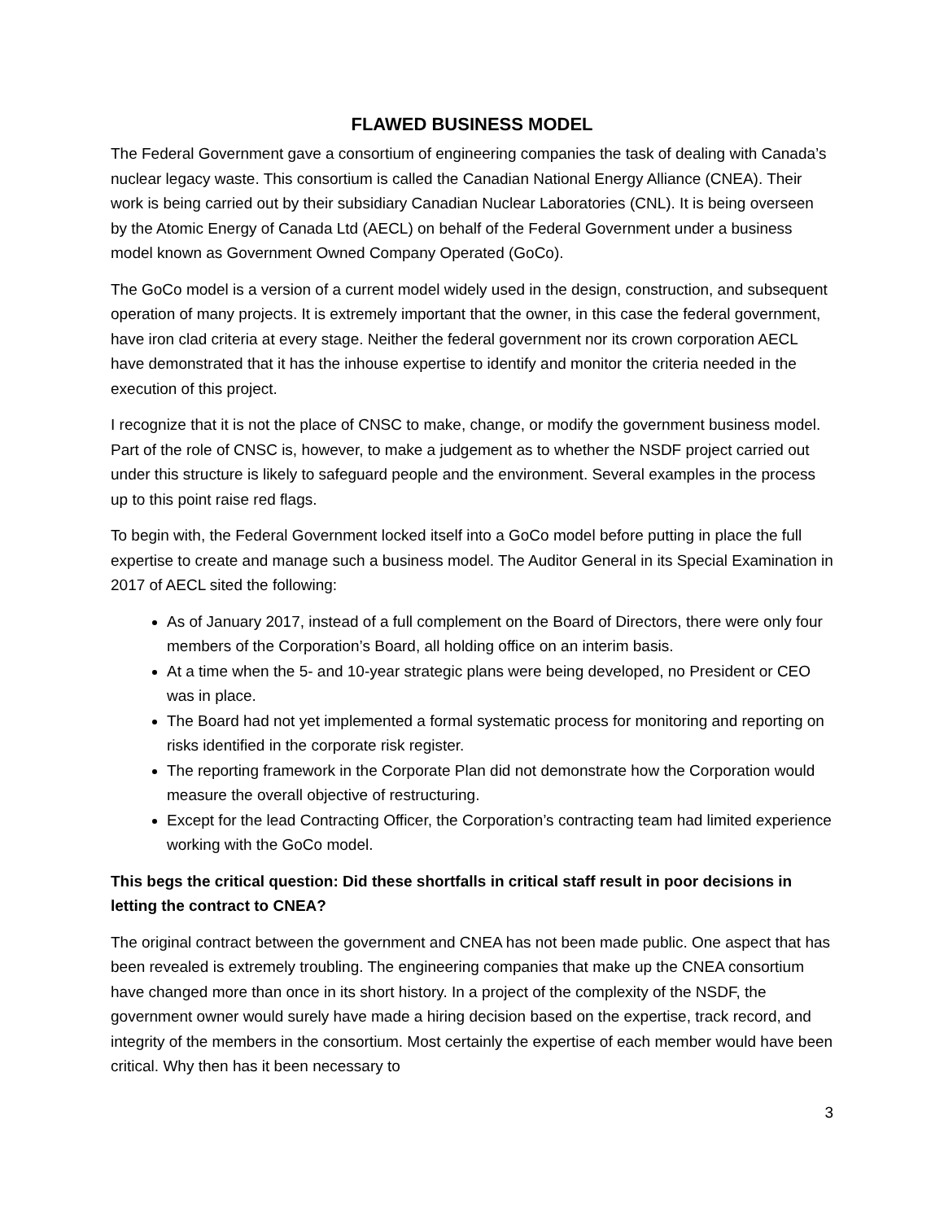FLAWED BUSINESS MODEL
The Federal Government gave a consortium of engineering companies the task of dealing with Canada’s nuclear legacy waste. This consortium is called the Canadian National Energy Alliance (CNEA). Their work is being carried out by their subsidiary Canadian Nuclear Laboratories (CNL). It is being overseen by the Atomic Energy of Canada Ltd (AECL) on behalf of the Federal Government under a business model known as Government Owned Company Operated (GoCo).
The GoCo model is a version of a current model widely used in the design, construction, and subsequent operation of many projects. It is extremely important that the owner, in this case the federal government, have iron clad criteria at every stage. Neither the federal government nor its crown corporation AECL have demonstrated that it has the inhouse expertise to identify and monitor the criteria needed in the execution of this project.
I recognize that it is not the place of CNSC to make, change, or modify the government business model. Part of the role of CNSC is, however, to make a judgement as to whether the NSDF project carried out under this structure is likely to safeguard people and the environment. Several examples in the process up to this point raise red flags.
To begin with, the Federal Government locked itself into a GoCo model before putting in place the full expertise to create and manage such a business model. The Auditor General in its Special Examination in 2017 of AECL sited the following:
As of January 2017, instead of a full complement on the Board of Directors, there were only four members of the Corporation’s Board, all holding office on an interim basis.
At a time when the 5- and 10-year strategic plans were being developed, no President or CEO was in place.
The Board had not yet implemented a formal systematic process for monitoring and reporting on risks identified in the corporate risk register.
The reporting framework in the Corporate Plan did not demonstrate how the Corporation would measure the overall objective of restructuring.
Except for the lead Contracting Officer, the Corporation’s contracting team had limited experience working with the GoCo model.
This begs the critical question: Did these shortfalls in critical staff result in poor decisions in letting the contract to CNEA?
The original contract between the government and CNEA has not been made public. One aspect that has been revealed is extremely troubling. The engineering companies that make up the CNEA consortium have changed more than once in its short history. In a project of the complexity of the NSDF, the government owner would surely have made a hiring decision based on the expertise, track record, and integrity of the members in the consortium. Most certainly the expertise of each member would have been critical. Why then has it been necessary to
3